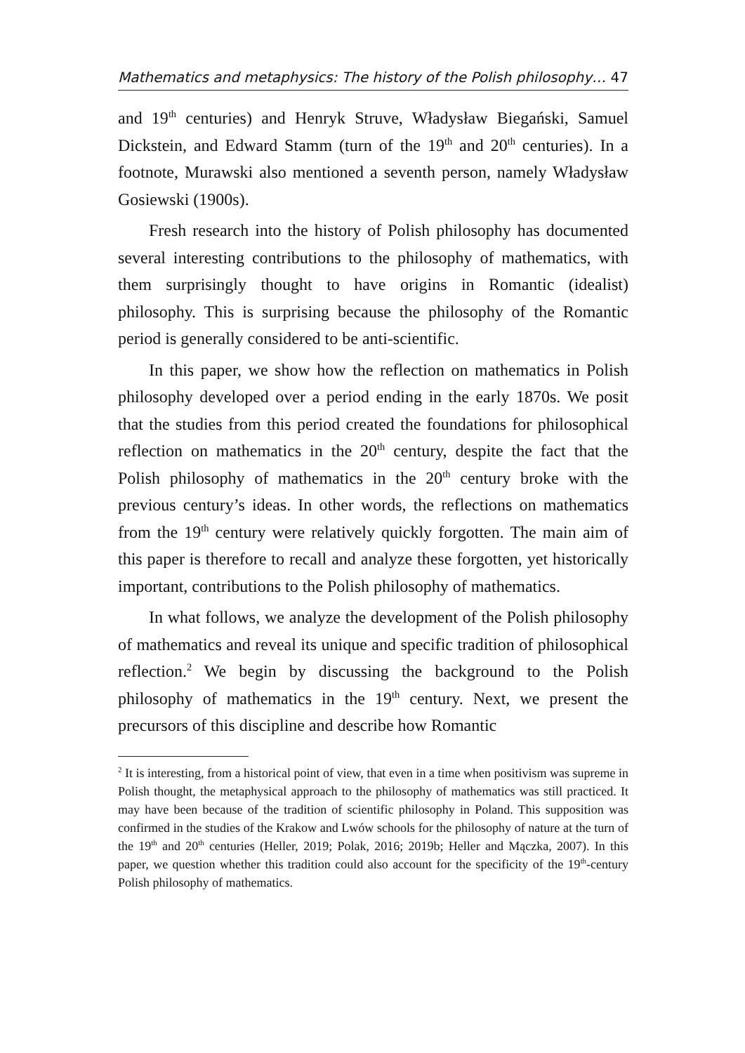Mathematics and metaphysics: The history of the Polish philosophy… 47
and 19<sup>th</sup> centuries) and Henryk Struve, Władysław Biegański, Samuel Dickstein, and Edward Stamm (turn of the 19<sup>th</sup> and 20<sup>th</sup> centuries). In a footnote, Murawski also mentioned a seventh person, namely Władysław Gosiewski (1900s).
Fresh research into the history of Polish philosophy has documented several interesting contributions to the philosophy of mathematics, with them surprisingly thought to have origins in Romantic (idealist) philosophy. This is surprising because the philosophy of the Romantic period is generally considered to be anti-scientific.
In this paper, we show how the reflection on mathematics in Polish philosophy developed over a period ending in the early 1870s. We posit that the studies from this period created the foundations for philosophical reflection on mathematics in the 20<sup>th</sup> century, despite the fact that the Polish philosophy of mathematics in the 20<sup>th</sup> century broke with the previous century’s ideas. In other words, the reflections on mathematics from the 19<sup>th</sup> century were relatively quickly forgotten. The main aim of this paper is therefore to recall and analyze these forgotten, yet historically important, contributions to the Polish philosophy of mathematics.
In what follows, we analyze the development of the Polish philosophy of mathematics and reveal its unique and specific tradition of philosophical reflection.<sup>2</sup> We begin by discussing the background to the Polish philosophy of mathematics in the 19<sup>th</sup> century. Next, we present the precursors of this discipline and describe how Romantic
<sup>2</sup> It is interesting, from a historical point of view, that even in a time when positivism was supreme in Polish thought, the metaphysical approach to the philosophy of mathematics was still practiced. It may have been because of the tradition of scientific philosophy in Poland. This supposition was confirmed in the studies of the Krakow and Lwów schools for the philosophy of nature at the turn of the 19<sup>th</sup> and 20<sup>th</sup> centuries (Heller, 2019; Polak, 2016; 2019b; Heller and Mączka, 2007). In this paper, we question whether this tradition could also account for the specificity of the 19<sup>th</sup>-century Polish philosophy of mathematics.